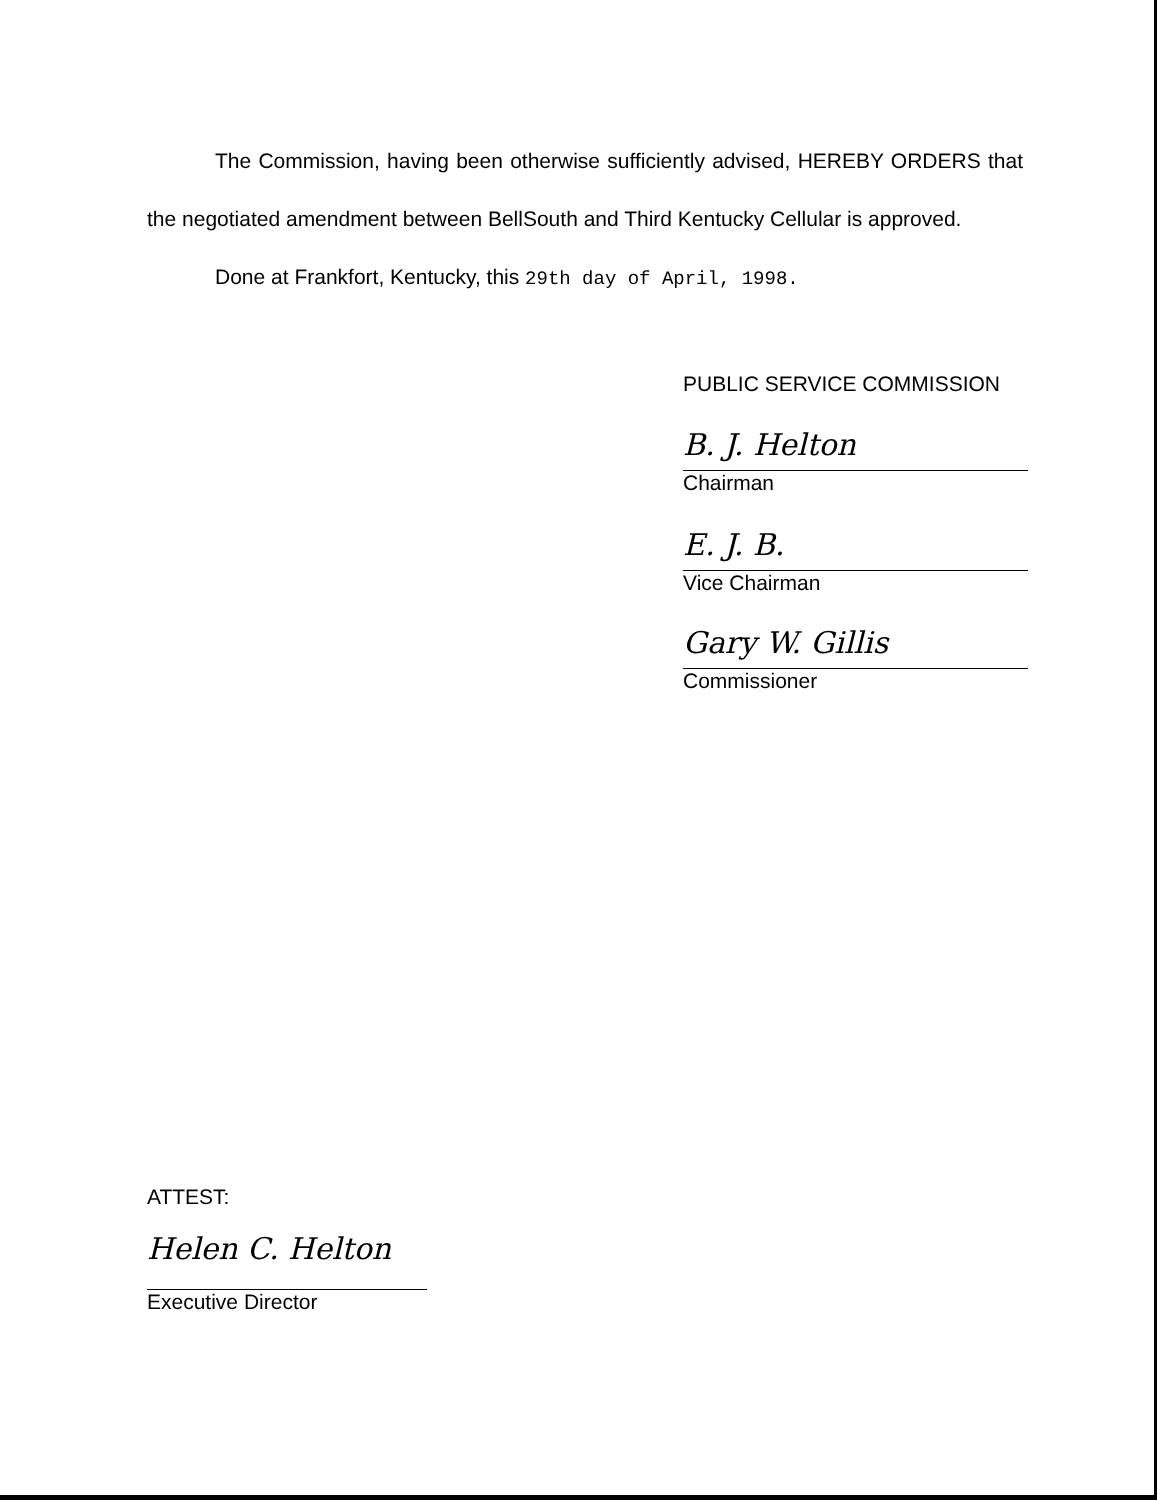The Commission, having been otherwise sufficiently advised, HEREBY ORDERS that the negotiated amendment between BellSouth and Third Kentucky Cellular is approved.
Done at Frankfort, Kentucky, this 29th day of April, 1998.
PUBLIC SERVICE COMMISSION
B. J. Helton
Chairman
E. J. B.
Vice Chairman
Gary W. Gillis
Commissioner
ATTEST:
Helen C. Helton
Executive Director